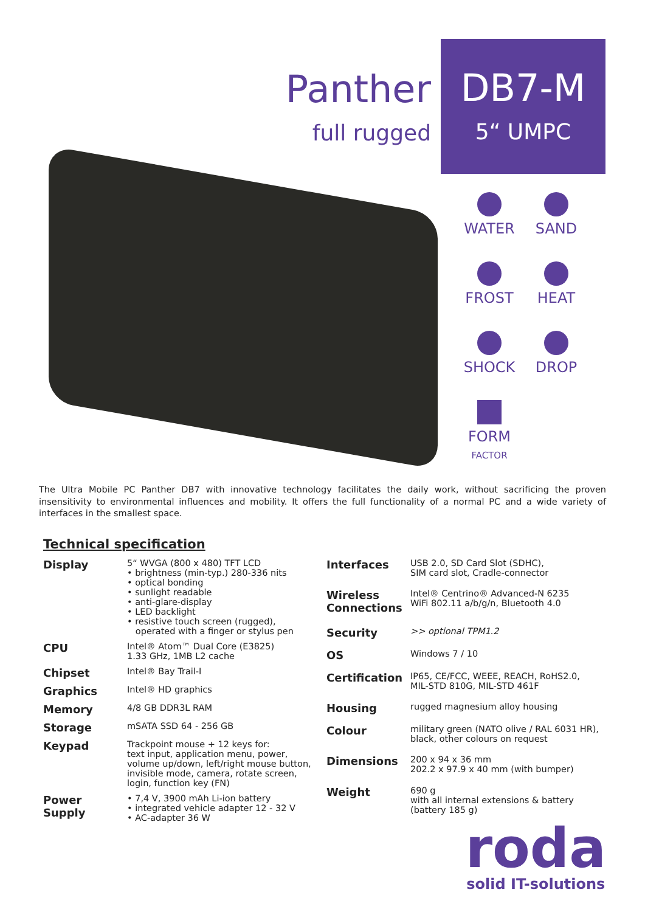Panther
full rugged
DB7-M
5“ UMPC
WATER
SAND
FROST
HEAT
SHOCK
DROP
FORM
FACTOR
The Ultra Mobile PC Panther DB7 with innovative technology facilitates the daily work, without sacrificing the proven insensitivity to environmental influences and mobility. It offers the full functionality of a normal PC and a wide variety of interfaces in the smallest space.
Technical specification
| Display | 5“ WVGA (800 x 480) TFT LCD • brightness (min-typ.) 280-336 nits • optical bonding • sunlight readable • anti-glare-display • LED backlight • resistive touch screen (rugged), operated with a finger or stylus pen |
| CPU | Intel® Atom™ Dual Core (E3825) 1.33 GHz, 1MB L2 cache |
| Chipset | Intel® Bay Trail-I |
| Graphics | Intel® HD graphics |
| Memory | 4/8 GB DDR3L RAM |
| Storage | mSATA SSD 64 - 256 GB |
| Keypad | Trackpoint mouse + 12 keys for: text input, application menu, power, volume up/down, left/right mouse button, invisible mode, camera, rotate screen, login, function key (FN) |
| Power Supply | • 7,4 V, 3900 mAh Li-ion battery • integrated vehicle adapter 12 - 32 V • AC-adapter 36 W |
| Interfaces | USB 2.0, SD Card Slot (SDHC), SIM card slot, Cradle-connector |
| Wireless Connections | Intel® Centrino® Advanced-N 6235 WiFi 802.11 a/b/g/n, Bluetooth 4.0 |
| Security | >> optional TPM1.2 |
| OS | Windows 7 / 10 |
| Certification | IP65, CE/FCC, WEEE, REACH, RoHS2.0, MIL-STD 810G, MIL-STD 461F |
| Housing | rugged magnesium alloy housing |
| Colour | military green (NATO olive / RAL 6031 HR), black, other colours on request |
| Dimensions | 200 x 94 x 36 mm 202.2 x 97.9 x 40 mm (with bumper) |
| Weight | 690 g with all internal extensions & battery (battery 185 g) |
roda
solid IT-solutions